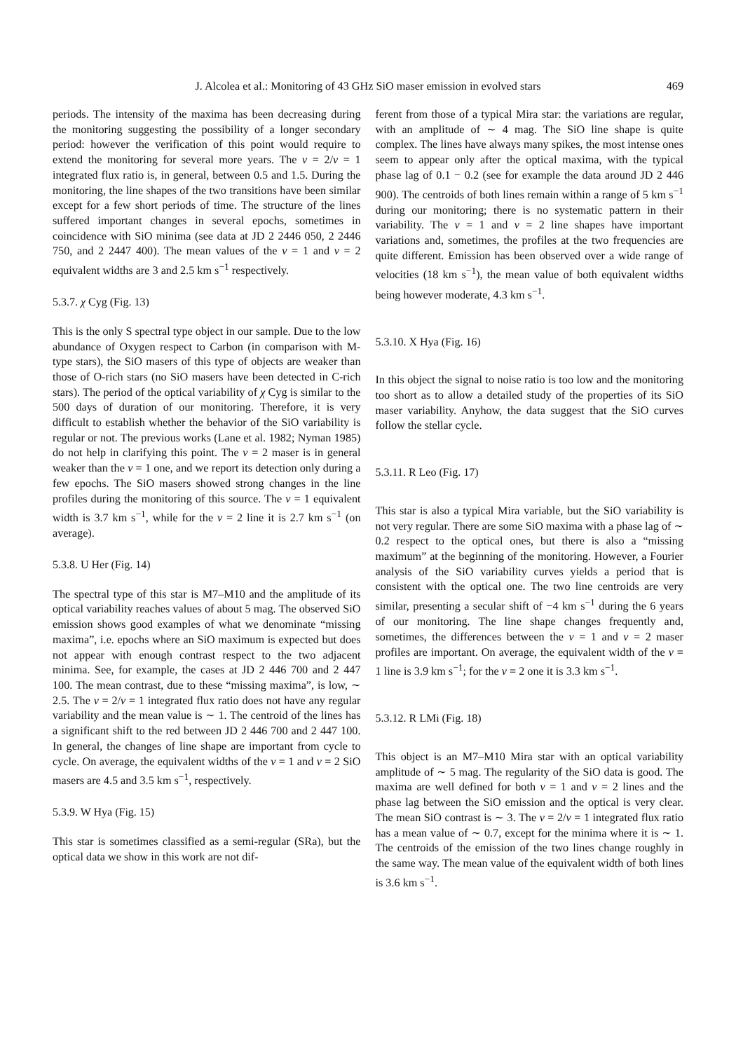J. Alcolea et al.: Monitoring of 43 GHz SiO maser emission in evolved stars 469
periods. The intensity of the maxima has been decreasing during the monitoring suggesting the possibility of a longer secondary period: however the verification of this point would require to extend the monitoring for several more years. The v = 2/v = 1 integrated flux ratio is, in general, between 0.5 and 1.5. During the monitoring, the line shapes of the two transitions have been similar except for a few short periods of time. The structure of the lines suffered important changes in several epochs, sometimes in coincidence with SiO minima (see data at JD 2 2446 050, 2 2446 750, and 2 2447 400). The mean values of the v = 1 and v = 2 equivalent widths are 3 and 2.5 km s<sup>−1</sup> respectively.
5.3.7. χ Cyg (Fig. 13)
This is the only S spectral type object in our sample. Due to the low abundance of Oxygen respect to Carbon (in comparison with M-type stars), the SiO masers of this type of objects are weaker than those of O-rich stars (no SiO masers have been detected in C-rich stars). The period of the optical variability of χ Cyg is similar to the 500 days of duration of our monitoring. Therefore, it is very difficult to establish whether the behavior of the SiO variability is regular or not. The previous works (Lane et al. 1982; Nyman 1985) do not help in clarifying this point. The v = 2 maser is in general weaker than the v = 1 one, and we report its detection only during a few epochs. The SiO masers showed strong changes in the line profiles during the monitoring of this source. The v = 1 equivalent width is 3.7 km s<sup>−1</sup>, while for the v = 2 line it is 2.7 km s<sup>−1</sup> (on average).
5.3.8. U Her (Fig. 14)
The spectral type of this star is M7–M10 and the amplitude of its optical variability reaches values of about 5 mag. The observed SiO emission shows good examples of what we denominate “missing maxima”, i.e. epochs where an SiO maximum is expected but does not appear with enough contrast respect to the two adjacent minima. See, for example, the cases at JD 2 446 700 and 2 447 100. The mean contrast, due to these “missing maxima”, is low, ∼ 2.5. The v = 2/v = 1 integrated flux ratio does not have any regular variability and the mean value is ∼ 1. The centroid of the lines has a significant shift to the red between JD 2 446 700 and 2 447 100. In general, the changes of line shape are important from cycle to cycle. On average, the equivalent widths of the v = 1 and v = 2 SiO masers are 4.5 and 3.5 km s<sup>−1</sup>, respectively.
5.3.9. W Hya (Fig. 15)
This star is sometimes classified as a semi-regular (SRa), but the optical data we show in this work are not dif-
ferent from those of a typical Mira star: the variations are regular, with an amplitude of ∼ 4 mag. The SiO line shape is quite complex. The lines have always many spikes, the most intense ones seem to appear only after the optical maxima, with the typical phase lag of 0.1 − 0.2 (see for example the data around JD 2 446 900). The centroids of both lines remain within a range of 5 km s<sup>−1</sup> during our monitoring; there is no systematic pattern in their variability. The v = 1 and v = 2 line shapes have important variations and, sometimes, the profiles at the two frequencies are quite different. Emission has been observed over a wide range of velocities (18 km s<sup>−1</sup>), the mean value of both equivalent widths being however moderate, 4.3 km s<sup>−1</sup>.
5.3.10. X Hya (Fig. 16)
In this object the signal to noise ratio is too low and the monitoring too short as to allow a detailed study of the properties of its SiO maser variability. Anyhow, the data suggest that the SiO curves follow the stellar cycle.
5.3.11. R Leo (Fig. 17)
This star is also a typical Mira variable, but the SiO variability is not very regular. There are some SiO maxima with a phase lag of ∼ 0.2 respect to the optical ones, but there is also a “missing maximum” at the beginning of the monitoring. However, a Fourier analysis of the SiO variability curves yields a period that is consistent with the optical one. The two line centroids are very similar, presenting a secular shift of −4 km s<sup>−1</sup> during the 6 years of our monitoring. The line shape changes frequently and, sometimes, the differences between the v = 1 and v = 2 maser profiles are important. On average, the equivalent width of the v = 1 line is 3.9 km s<sup>−1</sup>; for the v = 2 one it is 3.3 km s<sup>−1</sup>.
5.3.12. R LMi (Fig. 18)
This object is an M7–M10 Mira star with an optical variability amplitude of ∼ 5 mag. The regularity of the SiO data is good. The maxima are well defined for both v = 1 and v = 2 lines and the phase lag between the SiO emission and the optical is very clear. The mean SiO contrast is ∼ 3. The v = 2/v = 1 integrated flux ratio has a mean value of ∼ 0.7, except for the minima where it is ∼ 1. The centroids of the emission of the two lines change roughly in the same way. The mean value of the equivalent width of both lines is 3.6 km s<sup>−1</sup>.